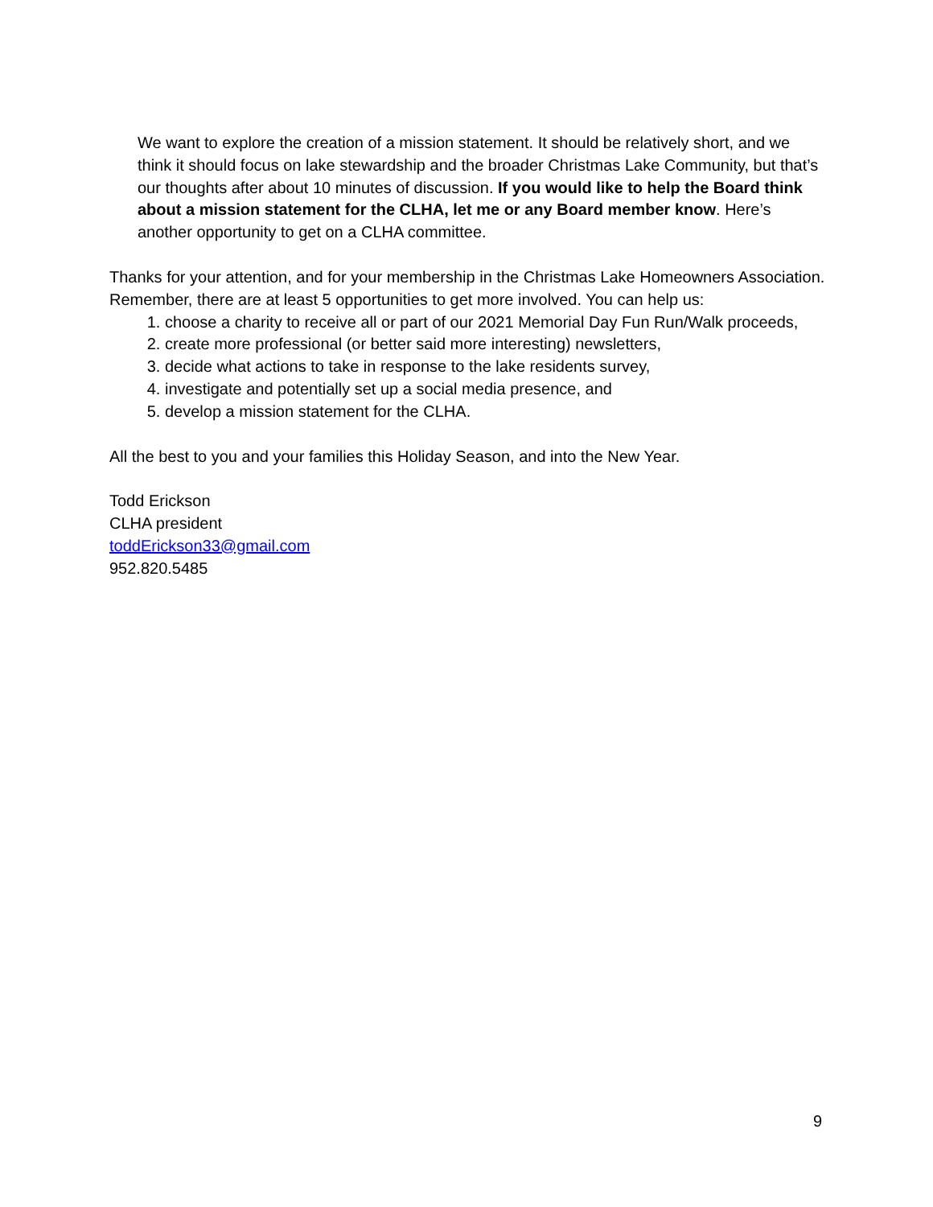We want to explore the creation of a mission statement. It should be relatively short, and we think it should focus on lake stewardship and the broader Christmas Lake Community, but that’s our thoughts after about 10 minutes of discussion. If you would like to help the Board think about a mission statement for the CLHA, let me or any Board member know. Here’s another opportunity to get on a CLHA committee.
Thanks for your attention, and for your membership in the Christmas Lake Homeowners Association. Remember, there are at least 5 opportunities to get more involved. You can help us:
1. choose a charity to receive all or part of our 2021 Memorial Day Fun Run/Walk proceeds,
2. create more professional (or better said more interesting) newsletters,
3. decide what actions to take in response to the lake residents survey,
4. investigate and potentially set up a social media presence, and
5. develop a mission statement for the CLHA.
All the best to you and your families this Holiday Season, and into the New Year.
Todd Erickson
CLHA president
toddErickson33@gmail.com
952.820.5485
9